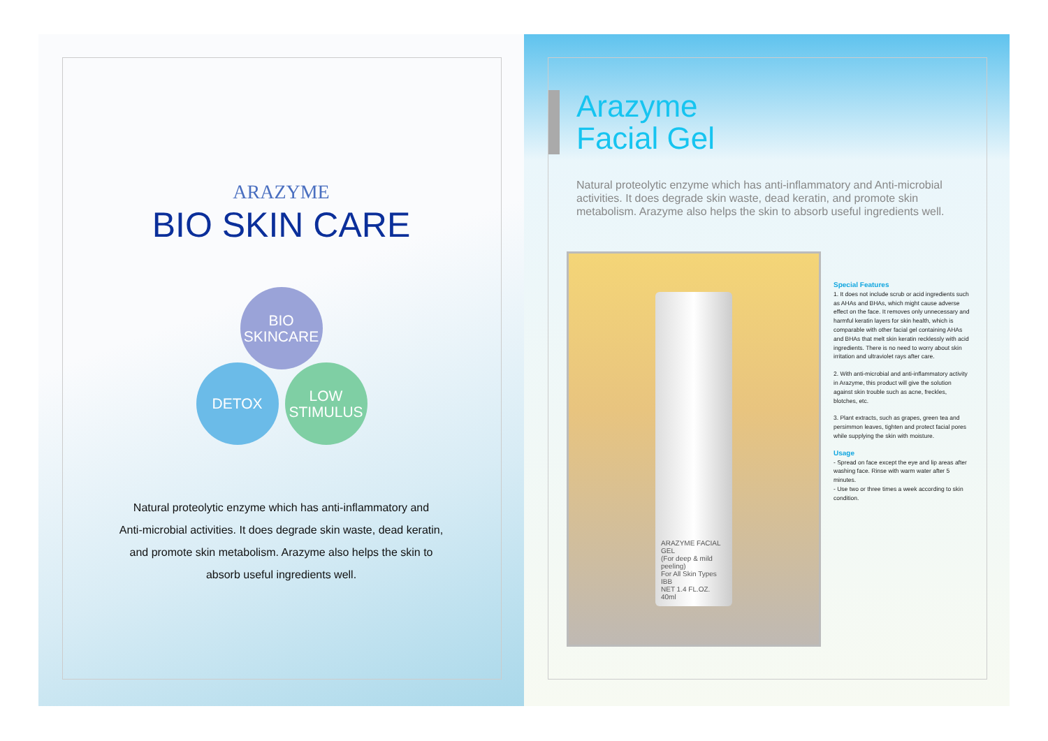ARAZYME
BIO SKIN CARE
BIO
SKINCARE
DETOX
LOW
STIMULUS
Natural proteolytic enzyme which has anti-inflammatory and
Anti-microbial activities. It does degrade skin waste, dead keratin,
and promote skin metabolism. Arazyme also helps the skin to
absorb useful ingredients well.
Arazyme
Facial Gel
Natural proteolytic enzyme which has anti-inflammatory and Anti-microbial activities. It does degrade skin waste, dead keratin, and promote skin metabolism. Arazyme also helps the skin to absorb useful ingredients well.
ARAZYME FACIAL GEL
(For deep & mild peeling)
For All Skin Types
IBB
NET 1.4 FL.OZ. 40ml
Special Features
1. It does not include scrub or acid ingredients such as AHAs and BHAs, which might cause adverse effect on the face. It removes only unnecessary and harmful keratin layers for skin health, which is comparable with other facial gel containing AHAs and BHAs that melt skin keratin recklessly with acid ingredients. There is no need to worry about skin irritation and ultraviolet rays after care.
2. With anti-microbial and anti-inflammatory activity in Arazyme, this product will give the solution against skin trouble such as acne, freckles, blotches, etc.
3. Plant extracts, such as grapes, green tea and persimmon leaves, tighten and protect facial pores while supplying the skin with moisture.
Usage
- Spread on face except the eye and lip areas after washing face. Rinse with warm water after 5 minutes.
- Use two or three times a week according to skin condition.